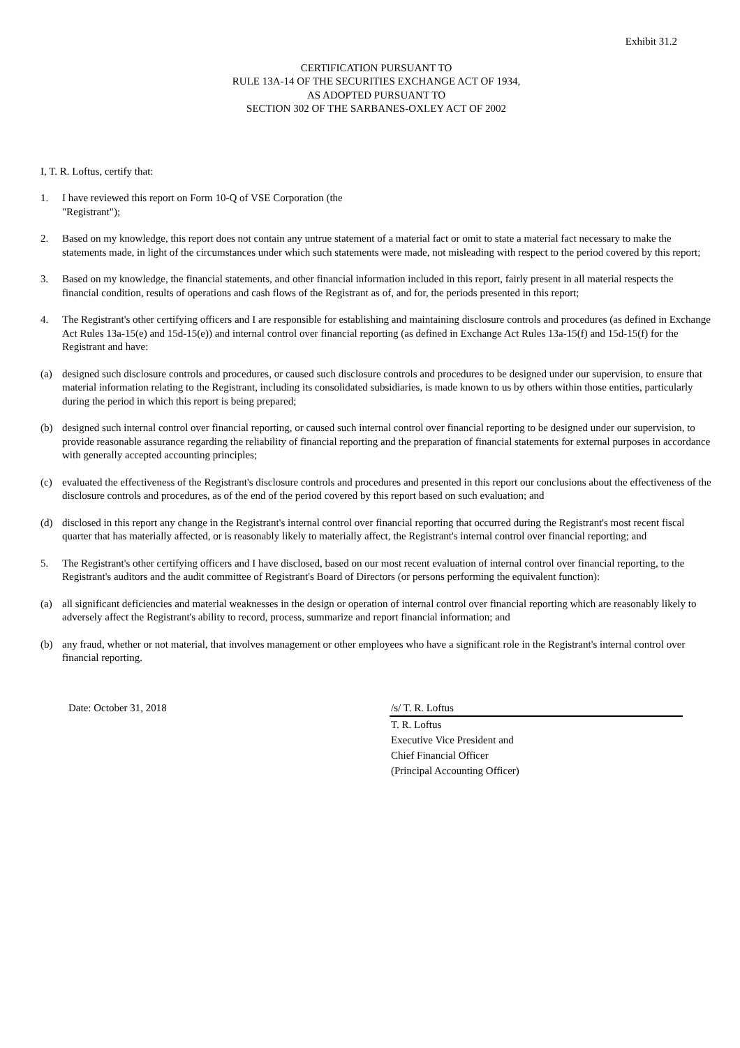Exhibit 31.2
CERTIFICATION PURSUANT TO
RULE 13A-14 OF THE SECURITIES EXCHANGE ACT OF 1934,
AS ADOPTED PURSUANT TO
SECTION 302 OF THE SARBANES-OXLEY ACT OF 2002
I, T. R. Loftus, certify that:
1. I have reviewed this report on Form 10-Q of VSE Corporation (the
"Registrant");
2. Based on my knowledge, this report does not contain any untrue statement of a material fact or omit to state a material fact necessary to make the statements made, in light of the circumstances under which such statements were made, not misleading with respect to the period covered by this report;
3. Based on my knowledge, the financial statements, and other financial information included in this report, fairly present in all material respects the financial condition, results of operations and cash flows of the Registrant as of, and for, the periods presented in this report;
4. The Registrant's other certifying officers and I are responsible for establishing and maintaining disclosure controls and procedures (as defined in Exchange Act Rules 13a-15(e) and 15d-15(e)) and internal control over financial reporting (as defined in Exchange Act Rules 13a-15(f) and 15d-15(f) for the Registrant and have:
(a) designed such disclosure controls and procedures, or caused such disclosure controls and procedures to be designed under our supervision, to ensure that material information relating to the Registrant, including its consolidated subsidiaries, is made known to us by others within those entities, particularly during the period in which this report is being prepared;
(b) designed such internal control over financial reporting, or caused such internal control over financial reporting to be designed under our supervision, to provide reasonable assurance regarding the reliability of financial reporting and the preparation of financial statements for external purposes in accordance with generally accepted accounting principles;
(c) evaluated the effectiveness of the Registrant's disclosure controls and procedures and presented in this report our conclusions about the effectiveness of the disclosure controls and procedures, as of the end of the period covered by this report based on such evaluation; and
(d) disclosed in this report any change in the Registrant's internal control over financial reporting that occurred during the Registrant's most recent fiscal quarter that has materially affected, or is reasonably likely to materially affect, the Registrant's internal control over financial reporting; and
5. The Registrant's other certifying officers and I have disclosed, based on our most recent evaluation of internal control over financial reporting, to the Registrant's auditors and the audit committee of Registrant's Board of Directors (or persons performing the equivalent function):
(a) all significant deficiencies and material weaknesses in the design or operation of internal control over financial reporting which are reasonably likely to adversely affect the Registrant's ability to record, process, summarize and report financial information; and
(b) any fraud, whether or not material, that involves management or other employees who have a significant role in the Registrant's internal control over financial reporting.
Date: October 31, 2018 /s/ T. R. Loftus
T. R. Loftus
Executive Vice President and
Chief Financial Officer
(Principal Accounting Officer)